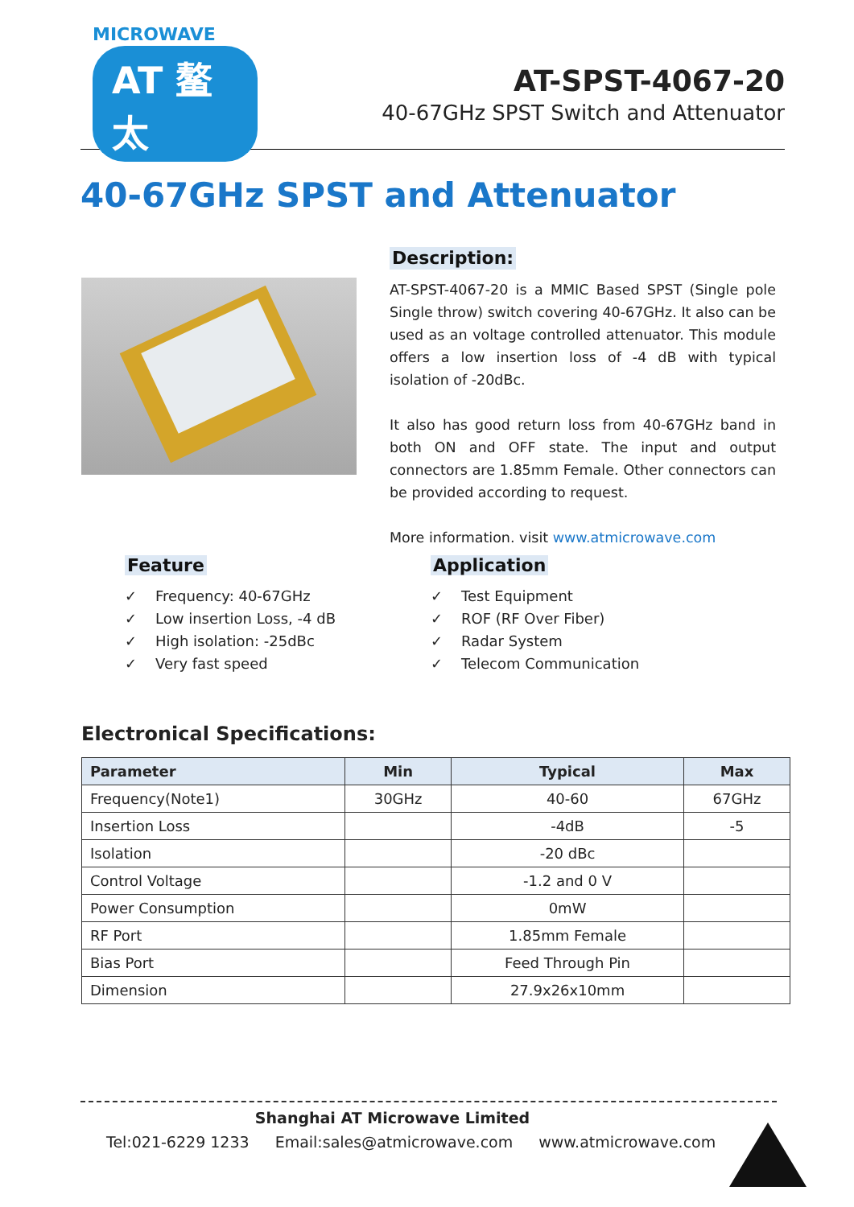MICROWAVE
AT 鳌太
AT-SPST-4067-20
40-67GHz SPST Switch and Attenuator
40-67GHz SPST and Attenuator
Description:
AT-SPST-4067-20 is a MMIC Based SPST (Single pole Single throw) switch covering 40-67GHz. It also can be used as an voltage controlled attenuator. This module offers a low insertion loss of -4 dB with typical isolation of -20dBc.
It also has good return loss from 40-67GHz band in both ON and OFF state. The input and output connectors are 1.85mm Female. Other connectors can be provided according to request.
More information. visit www.atmicrowave.com
Feature
✓ Frequency: 40-67GHz
✓ Low insertion Loss, -4 dB
✓ High isolation: -25dBc
✓ Very fast speed
Application
✓ Test Equipment
✓ ROF (RF Over Fiber)
✓ Radar System
✓ Telecom Communication
Electronical Specifications:
| Parameter | Min | Typical | Max |
| --- | --- | --- | --- |
| Frequency(Note1) | 30GHz | 40-60 | 67GHz |
| Insertion Loss | | -4dB | -5 |
| Isolation | | -20 dBc | |
| Control Voltage | | -1.2 and 0 V | |
| Power Consumption | | 0mW | |
| RF Port | | 1.85mm Female | |
| Bias Port | | Feed Through Pin | |
| Dimension | | 27.9x26x10mm | |
Shanghai AT Microwave Limited
Tel:021-6229 1233 Email:sales@atmicrowave.com www.atmicrowave.com